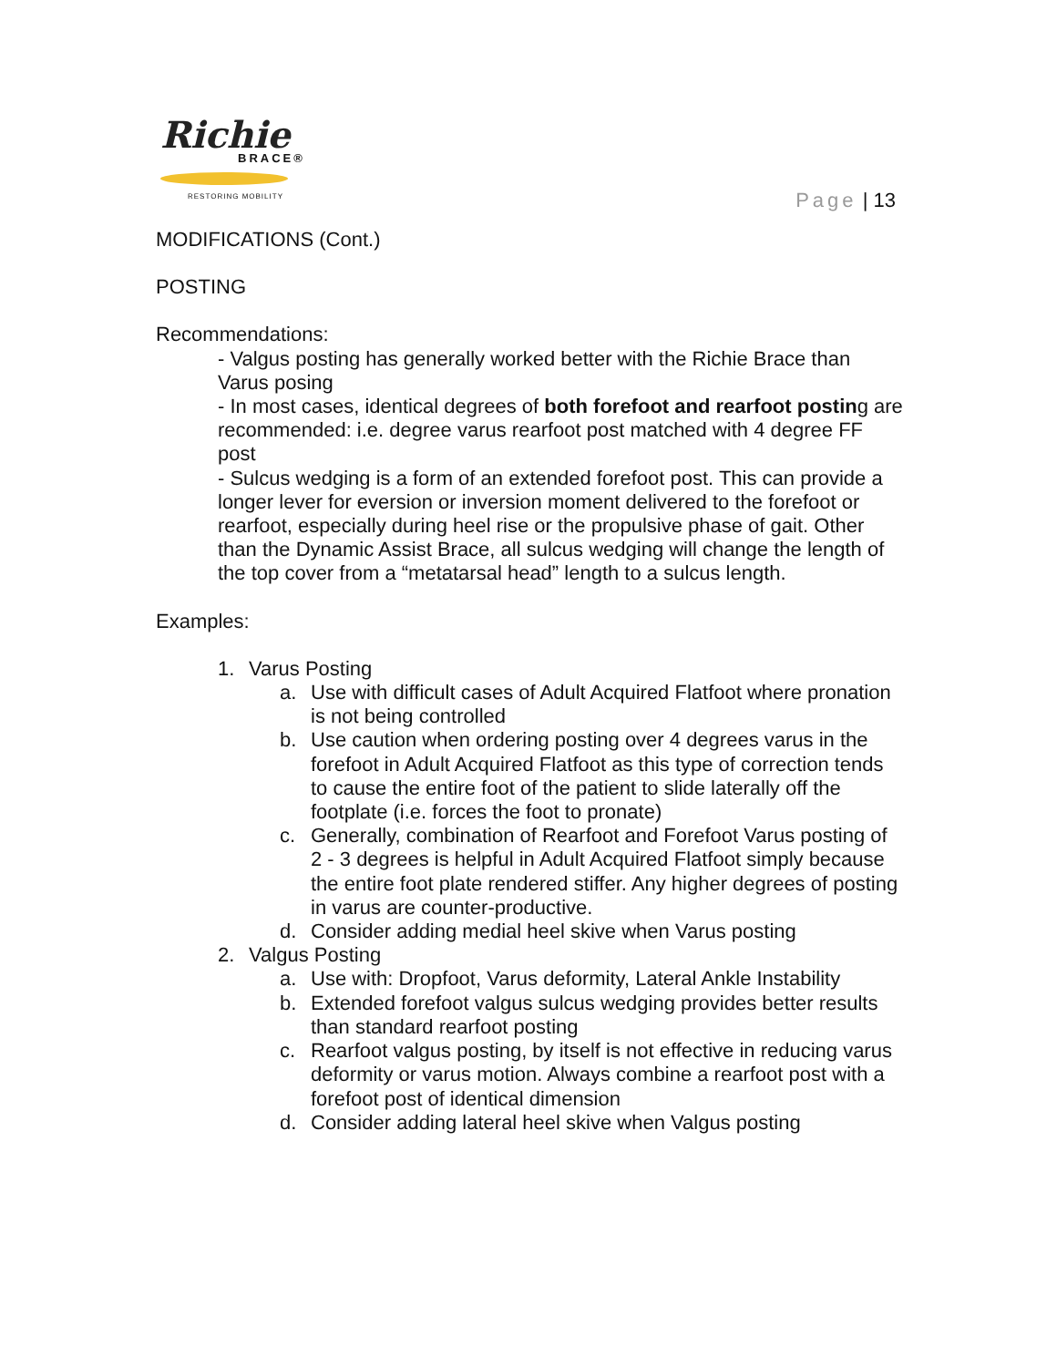Richie
BRACE®
RESTORING MOBILITY
Page | 13
MODIFICATIONS (Cont.)
POSTING
Recommendations:
- Valgus posting has generally worked better with the Richie Brace than Varus posing
- In most cases, identical degrees of both forefoot and rearfoot posting are recommended: i.e. degree varus rearfoot post matched with 4 degree FF post
- Sulcus wedging is a form of an extended forefoot post. This can provide a longer lever for eversion or inversion moment delivered to the forefoot or rearfoot, especially during heel rise or the propulsive phase of gait. Other than the Dynamic Assist Brace, all sulcus wedging will change the length of the top cover from a “metatarsal head” length to a sulcus length.
Examples:
1. Varus Posting
a. Use with difficult cases of Adult Acquired Flatfoot where pronation is not being controlled
b. Use caution when ordering posting over 4 degrees varus in the forefoot in Adult Acquired Flatfoot as this type of correction tends to cause the entire foot of the patient to slide laterally off the footplate (i.e. forces the foot to pronate)
c. Generally, combination of Rearfoot and Forefoot Varus posting of 2 - 3 degrees is helpful in Adult Acquired Flatfoot simply because the entire foot plate rendered stiffer. Any higher degrees of posting in varus are counter-productive.
d. Consider adding medial heel skive when Varus posting
2. Valgus Posting
a. Use with: Dropfoot, Varus deformity, Lateral Ankle Instability
b. Extended forefoot valgus sulcus wedging provides better results than standard rearfoot posting
c. Rearfoot valgus posting, by itself is not effective in reducing varus deformity or varus motion. Always combine a rearfoot post with a forefoot post of identical dimension
d. Consider adding lateral heel skive when Valgus posting